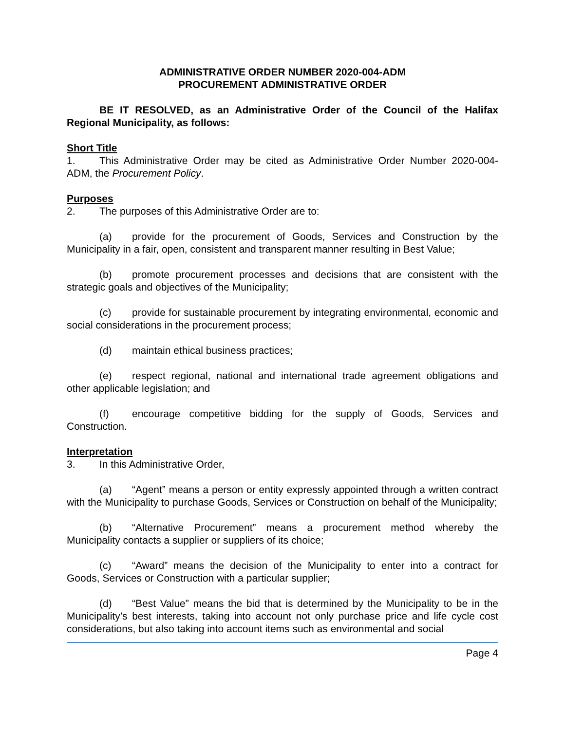ADMINISTRATIVE ORDER NUMBER 2020-004-ADM
PROCUREMENT ADMINISTRATIVE ORDER
BE IT RESOLVED, as an Administrative Order of the Council of the Halifax Regional Municipality, as follows:
Short Title
1. This Administrative Order may be cited as Administrative Order Number 2020-004-ADM, the Procurement Policy.
Purposes
2. The purposes of this Administrative Order are to:
(a) provide for the procurement of Goods, Services and Construction by the Municipality in a fair, open, consistent and transparent manner resulting in Best Value;
(b) promote procurement processes and decisions that are consistent with the strategic goals and objectives of the Municipality;
(c) provide for sustainable procurement by integrating environmental, economic and social considerations in the procurement process;
(d) maintain ethical business practices;
(e) respect regional, national and international trade agreement obligations and other applicable legislation; and
(f) encourage competitive bidding for the supply of Goods, Services and Construction.
Interpretation
3. In this Administrative Order,
(a) “Agent” means a person or entity expressly appointed through a written contract with the Municipality to purchase Goods, Services or Construction on behalf of the Municipality;
(b) “Alternative Procurement” means a procurement method whereby the Municipality contacts a supplier or suppliers of its choice;
(c) “Award” means the decision of the Municipality to enter into a contract for Goods, Services or Construction with a particular supplier;
(d) “Best Value” means the bid that is determined by the Municipality to be in the Municipality’s best interests, taking into account not only purchase price and life cycle cost considerations, but also taking into account items such as environmental and social
Page 4